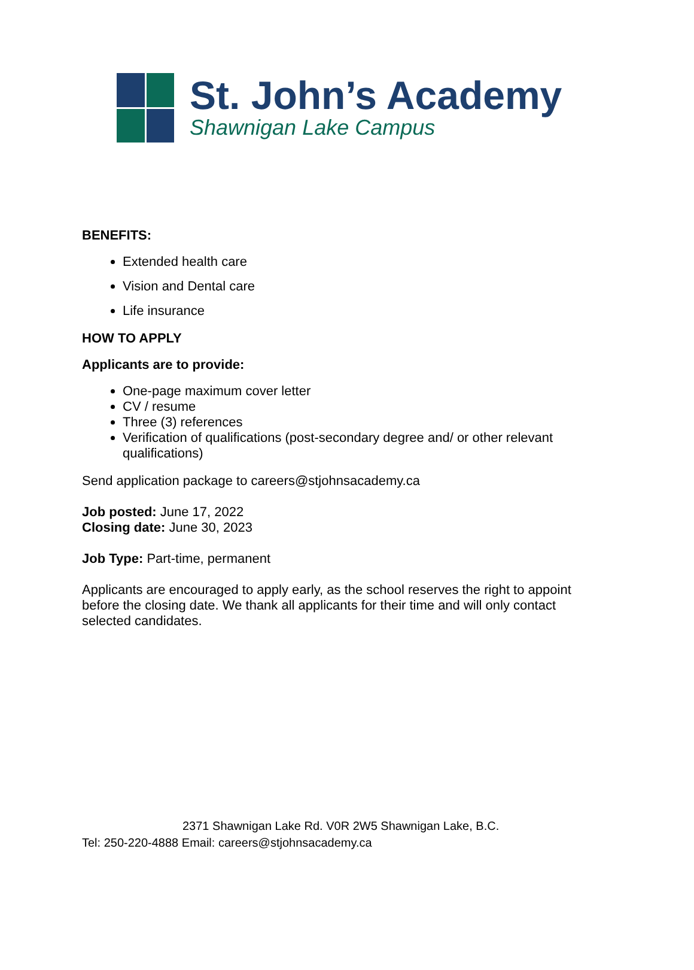St. John’s Academy
Shawnigan Lake Campus
BENEFITS:
Extended health care
Vision and Dental care
Life insurance
HOW TO APPLY
Applicants are to provide:
One-page maximum cover letter
CV / resume
Three (3) references
Verification of qualifications (post-secondary degree and/ or other relevant qualifications)
Send application package to careers@stjohnsacademy.ca
Job posted: June 17, 2022
Closing date: June 30, 2023
Job Type: Part-time, permanent
Applicants are encouraged to apply early, as the school reserves the right to appoint before the closing date. We thank all applicants for their time and will only contact selected candidates.
2371 Shawnigan Lake Rd. V0R 2W5 Shawnigan Lake, B.C.
Tel: 250-220-4888 Email: careers@stjohnsacademy.ca